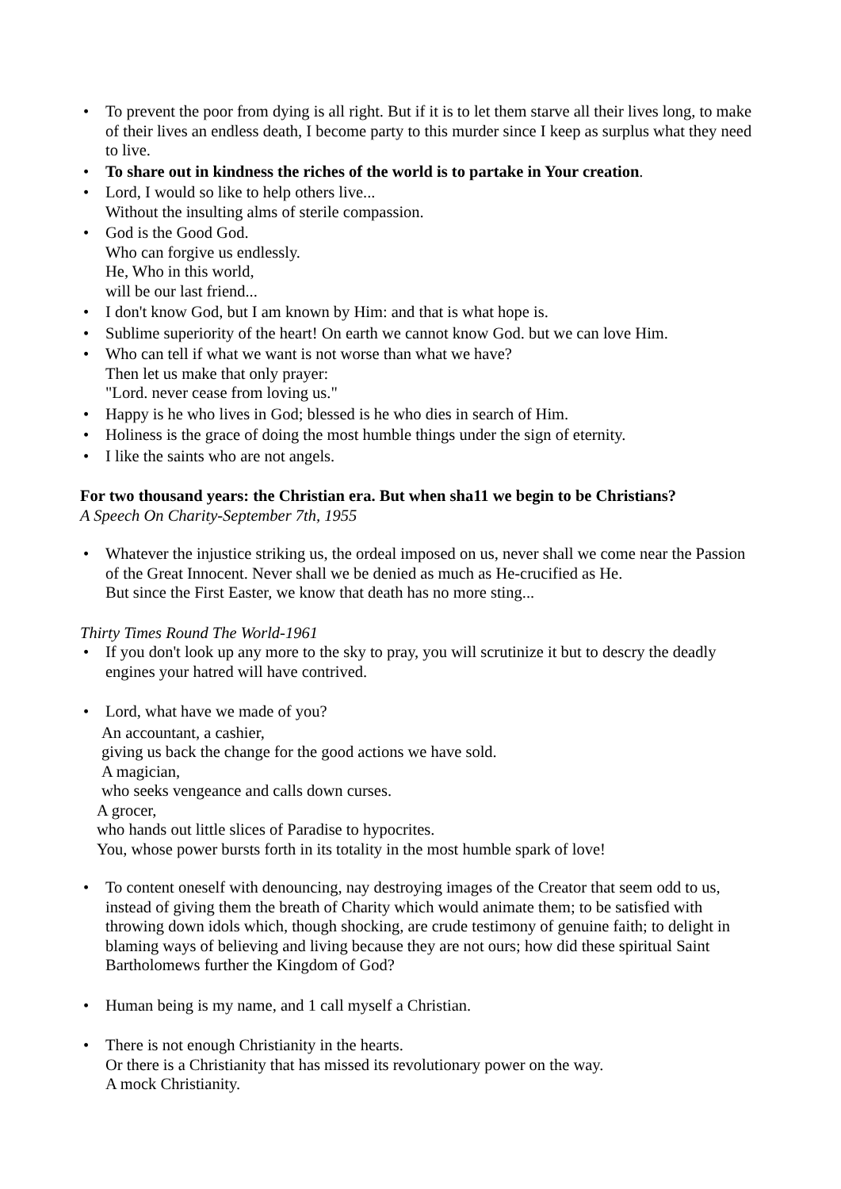• To prevent the poor from dying is all right. But if it is to let them starve all their lives long, to make of their lives an endless death, I become party to this murder since I keep as surplus what they need to live.
• To share out in kindness the riches of the world is to partake in Your creation.
• Lord, I would so like to help others live...
Without the insulting alms of sterile compassion.
• God is the Good God.
Who can forgive us endlessly.
He, Who in this world,
will be our last friend...
• I don't know God, but I am known by Him: and that is what hope is.
• Sublime superiority of the heart! On earth we cannot know God. but we can love Him.
• Who can tell if what we want is not worse than what we have?
Then let us make that only prayer:
"Lord. never cease from loving us."
• Happy is he who lives in God; blessed is he who dies in search of Him.
• Holiness is the grace of doing the most humble things under the sign of eternity.
• I like the saints who are not angels.
For two thousand years: the Christian era. But when sha11 we begin to be Christians?
A Speech On Charity-September 7th, 1955
• Whatever the injustice striking us, the ordeal imposed on us, never shall we come near the Passion of the Great Innocent. Never shall we be denied as much as He-crucified as He.
But since the First Easter, we know that death has no more sting...
Thirty Times Round The World-1961
• If you don't look up any more to the sky to pray, you will scrutinize it but to descry the deadly engines your hatred will have contrived.
• Lord, what have we made of you?
An accountant, a cashier,
giving us back the change for the good actions we have sold.
A magician,
who seeks vengeance and calls down curses.
A grocer,
who hands out little slices of Paradise to hypocrites.
You, whose power bursts forth in its totality in the most humble spark of love!
• To content oneself with denouncing, nay destroying images of the Creator that seem odd to us, instead of giving them the breath of Charity which would animate them; to be satisfied with throwing down idols which, though shocking, are crude testimony of genuine faith; to delight in blaming ways of believing and living because they are not ours; how did these spiritual Saint Bartholomews further the Kingdom of God?
• Human being is my name, and 1 call myself a Christian.
• There is not enough Christianity in the hearts.
Or there is a Christianity that has missed its revolutionary power on the way.
A mock Christianity.